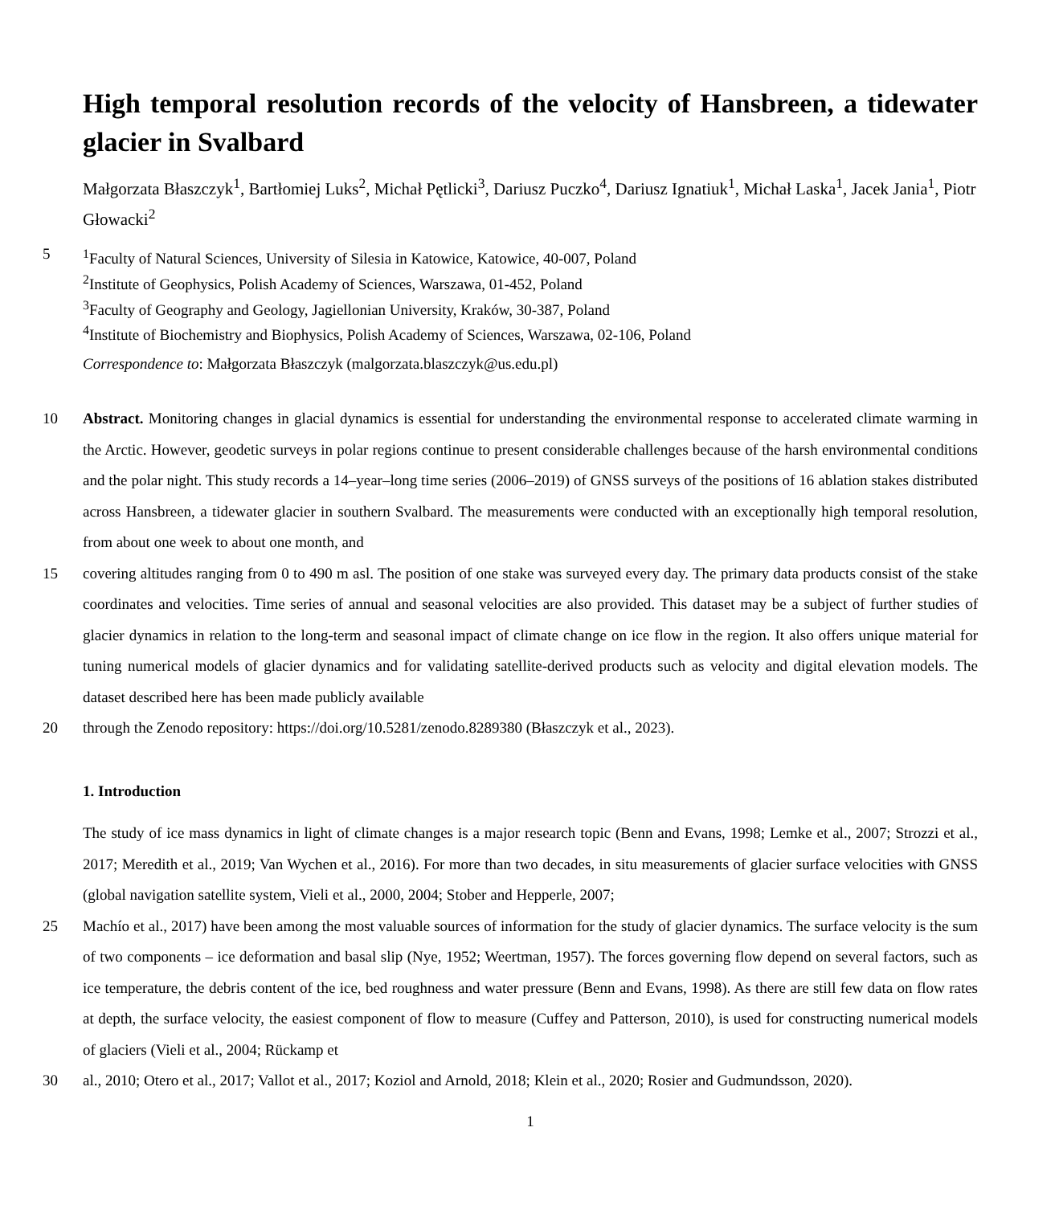High temporal resolution records of the velocity of Hansbreen, a tidewater glacier in Svalbard
Małgorzata Błaszczyk<sup>1</sup>, Bartłomiej Luks<sup>2</sup>, Michał Pętlicki<sup>3</sup>, Dariusz Puczko<sup>4</sup>, Dariusz Ignatiuk<sup>1</sup>, Michał Laska<sup>1</sup>, Jacek Jania<sup>1</sup>, Piotr Głowacki<sup>2</sup>
5
<sup>1</sup> Faculty of Natural Sciences, University of Silesia in Katowice, Katowice, 40-007, Poland
<sup>2</sup> Institute of Geophysics, Polish Academy of Sciences, Warszawa, 01-452, Poland
<sup>3</sup> Faculty of Geography and Geology, Jagiellonian University, Kraków, 30-387, Poland
<sup>4</sup> Institute of Biochemistry and Biophysics, Polish Academy of Sciences, Warszawa, 02-106, Poland
Correspondence to: Małgorzata Błaszczyk (malgorzata.blaszczyk@us.edu.pl)
10
Abstract. Monitoring changes in glacial dynamics is essential for understanding the environmental response to accelerated climate warming in the Arctic. However, geodetic surveys in polar regions continue to present considerable challenges because of the harsh environmental conditions and the polar night. This study records a 14–year–long time series (2006–2019) of GNSS surveys of the positions of 16 ablation stakes distributed across Hansbreen, a tidewater glacier in southern Svalbard. The measurements were conducted with an exceptionally high temporal resolution, from about one week to about one month, and
15
covering altitudes ranging from 0 to 490 m asl. The position of one stake was surveyed every day. The primary data products consist of the stake coordinates and velocities. Time series of annual and seasonal velocities are also provided. This dataset may be a subject of further studies of glacier dynamics in relation to the long-term and seasonal impact of climate change on ice flow in the region. It also offers unique material for tuning numerical models of glacier dynamics and for validating satellite-derived products such as velocity and digital elevation models. The dataset described here has been made publicly available
20
through the Zenodo repository: https://doi.org/10.5281/zenodo.8289380 (Błaszczyk et al., 2023).
1. Introduction
The study of ice mass dynamics in light of climate changes is a major research topic (Benn and Evans, 1998; Lemke et al., 2007; Strozzi et al., 2017; Meredith et al., 2019; Van Wychen et al., 2016). For more than two decades, in situ measurements of glacier surface velocities with GNSS (global navigation satellite system, Vieli et al., 2000, 2004; Stober and Hepperle, 2007;
25
Machío et al., 2017) have been among the most valuable sources of information for the study of glacier dynamics. The surface velocity is the sum of two components – ice deformation and basal slip (Nye, 1952; Weertman, 1957). The forces governing flow depend on several factors, such as ice temperature, the debris content of the ice, bed roughness and water pressure (Benn and Evans, 1998). As there are still few data on flow rates at depth, the surface velocity, the easiest component of flow to measure (Cuffey and Patterson, 2010), is used for constructing numerical models of glaciers (Vieli et al., 2004; Rückamp et
30
al., 2010; Otero et al., 2017; Vallot et al., 2017; Koziol and Arnold, 2018; Klein et al., 2020; Rosier and Gudmundsson, 2020).
1